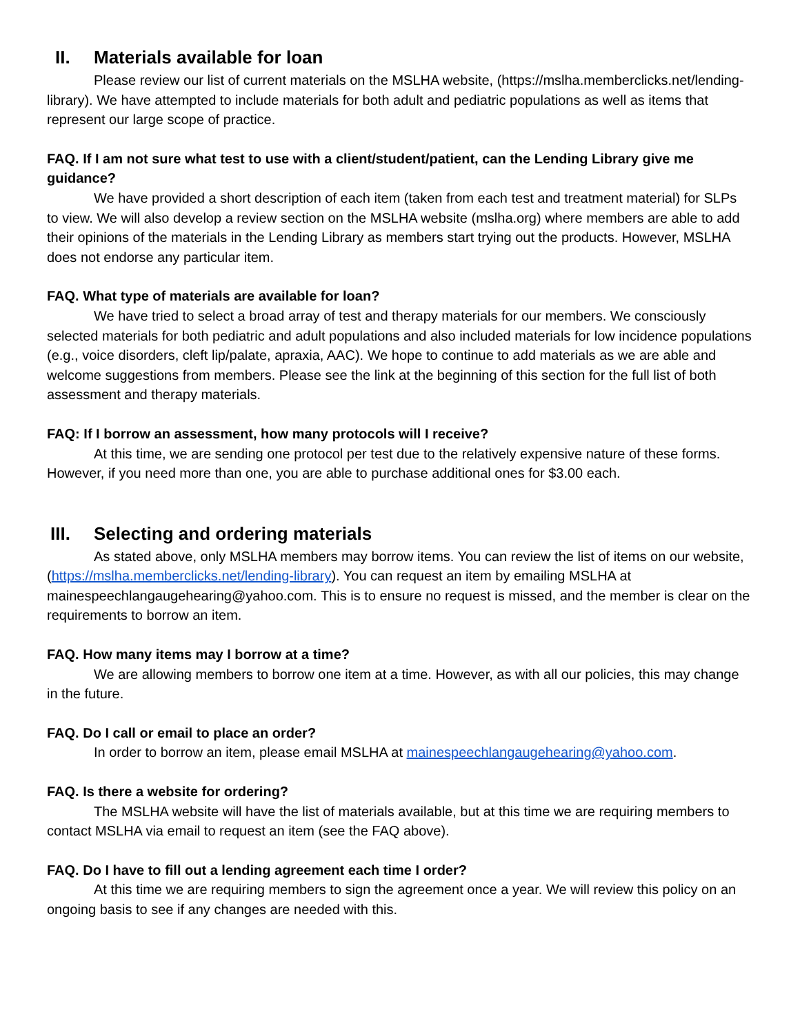II. Materials available for loan
Please review our list of current materials on the MSLHA website, (https://mslha.memberclicks.net/lending-library). We have attempted to include materials for both adult and pediatric populations as well as items that represent our large scope of practice.
FAQ. If I am not sure what test to use with a client/student/patient, can the Lending Library give me guidance?
We have provided a short description of each item (taken from each test and treatment material) for SLPs to view. We will also develop a review section on the MSLHA website (mslha.org) where members are able to add their opinions of the materials in the Lending Library as members start trying out the products. However, MSLHA does not endorse any particular item.
FAQ. What type of materials are available for loan?
We have tried to select a broad array of test and therapy materials for our members. We consciously selected materials for both pediatric and adult populations and also included materials for low incidence populations (e.g., voice disorders, cleft lip/palate, apraxia, AAC). We hope to continue to add materials as we are able and welcome suggestions from members. Please see the link at the beginning of this section for the full list of both assessment and therapy materials.
FAQ: If I borrow an assessment, how many protocols will I receive?
At this time, we are sending one protocol per test due to the relatively expensive nature of these forms. However, if you need more than one, you are able to purchase additional ones for $3.00 each.
III. Selecting and ordering materials
As stated above, only MSLHA members may borrow items. You can review the list of items on our website, (https://mslha.memberclicks.net/lending-library). You can request an item by emailing MSLHA at mainespeechlangaugehearing@yahoo.com. This is to ensure no request is missed, and the member is clear on the requirements to borrow an item.
FAQ. How many items may I borrow at a time?
We are allowing members to borrow one item at a time. However, as with all our policies, this may change in the future.
FAQ. Do I call or email to place an order?
In order to borrow an item, please email MSLHA at mainespeechlangaugehearing@yahoo.com.
FAQ. Is there a website for ordering?
The MSLHA website will have the list of materials available, but at this time we are requiring members to contact MSLHA via email to request an item (see the FAQ above).
FAQ. Do I have to fill out a lending agreement each time I order?
At this time we are requiring members to sign the agreement once a year. We will review this policy on an ongoing basis to see if any changes are needed with this.